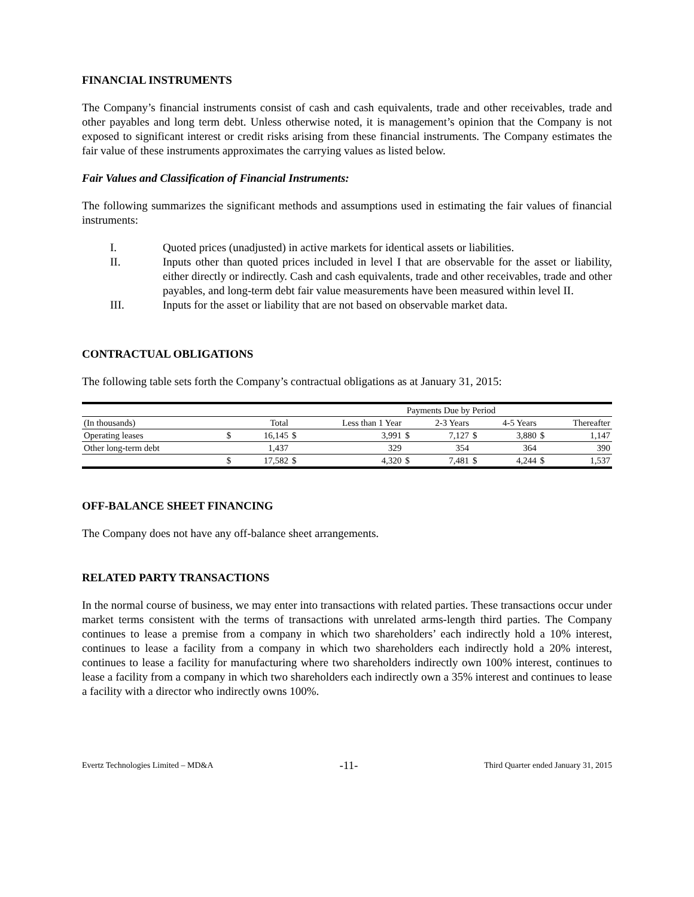FINANCIAL INSTRUMENTS
The Company’s financial instruments consist of cash and cash equivalents, trade and other receivables, trade and other payables and long term debt. Unless otherwise noted, it is management’s opinion that the Company is not exposed to significant interest or credit risks arising from these financial instruments. The Company estimates the fair value of these instruments approximates the carrying values as listed below.
Fair Values and Classification of Financial Instruments:
The following summarizes the significant methods and assumptions used in estimating the fair values of financial instruments:
I. Quoted prices (unadjusted) in active markets for identical assets or liabilities.
II. Inputs other than quoted prices included in level I that are observable for the asset or liability, either directly or indirectly. Cash and cash equivalents, trade and other receivables, trade and other payables, and long-term debt fair value measurements have been measured within level II.
III. Inputs for the asset or liability that are not based on observable market data.
CONTRACTUAL OBLIGATIONS
The following table sets forth the Company’s contractual obligations as at January 31, 2015:
| | | | Payments Due by Period | | | | | | | |
| --- | --- | --- | --- | --- | --- | --- | --- | --- | --- | --- |
| (In thousands) | | Total | Less than 1 Year | | 2-3 Years | | 4-5 Years | | Thereafter | |
| Operating leases | $ | 16,145 | $ | 3,991 | $ | 7,127 | $ | 3,880 | $ | 1,147 |
| Other long-term debt | | 1,437 | | 329 | | 354 | | 364 | | 390 |
| | $ | 17,582 | $ | 4,320 | $ | 7,481 | $ | 4,244 | $ | 1,537 |
OFF-BALANCE SHEET FINANCING
The Company does not have any off-balance sheet arrangements.
RELATED PARTY TRANSACTIONS
In the normal course of business, we may enter into transactions with related parties. These transactions occur under market terms consistent with the terms of transactions with unrelated arms-length third parties. The Company continues to lease a premise from a company in which two shareholders’ each indirectly hold a 10% interest, continues to lease a facility from a company in which two shareholders each indirectly hold a 20% interest, continues to lease a facility for manufacturing where two shareholders indirectly own 100% interest, continues to lease a facility from a company in which two shareholders each indirectly own a 35% interest and continues to lease a facility with a director who indirectly owns 100%.
Evertz Technologies Limited – MD&A -11- Third Quarter ended January 31, 2015